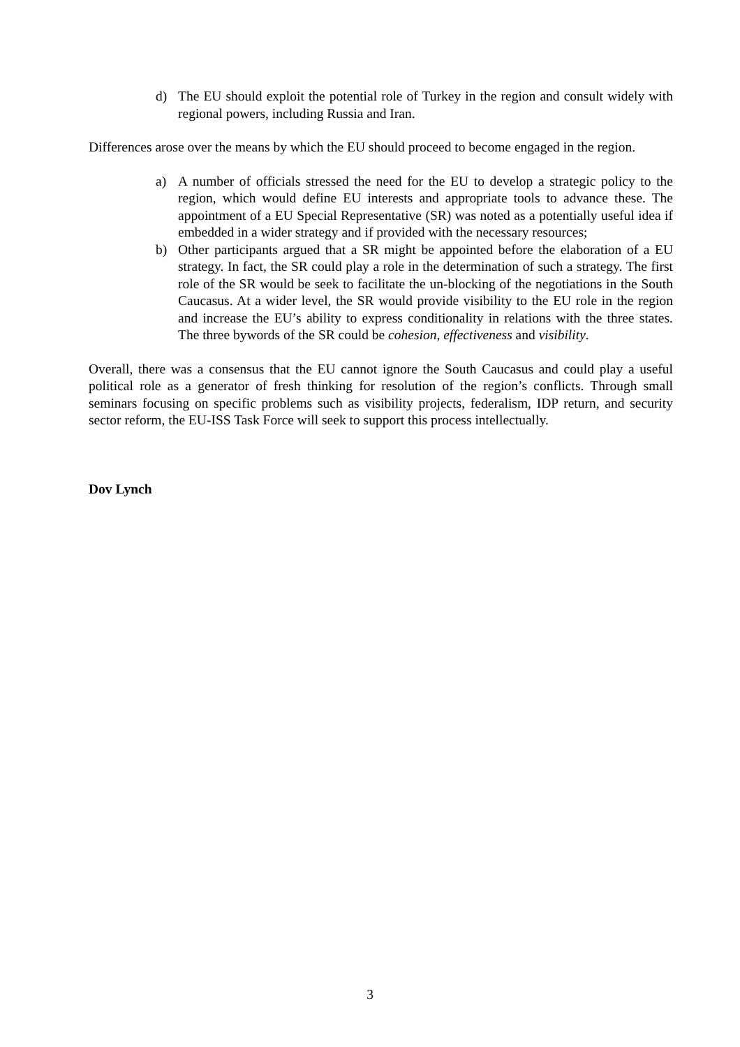d) The EU should exploit the potential role of Turkey in the region and consult widely with regional powers, including Russia and Iran.
Differences arose over the means by which the EU should proceed to become engaged in the region.
a) A number of officials stressed the need for the EU to develop a strategic policy to the region, which would define EU interests and appropriate tools to advance these. The appointment of a EU Special Representative (SR) was noted as a potentially useful idea if embedded in a wider strategy and if provided with the necessary resources;
b) Other participants argued that a SR might be appointed before the elaboration of a EU strategy. In fact, the SR could play a role in the determination of such a strategy. The first role of the SR would be seek to facilitate the un-blocking of the negotiations in the South Caucasus. At a wider level, the SR would provide visibility to the EU role in the region and increase the EU’s ability to express conditionality in relations with the three states. The three bywords of the SR could be cohesion, effectiveness and visibility.
Overall, there was a consensus that the EU cannot ignore the South Caucasus and could play a useful political role as a generator of fresh thinking for resolution of the region’s conflicts. Through small seminars focusing on specific problems such as visibility projects, federalism, IDP return, and security sector reform, the EU-ISS Task Force will seek to support this process intellectually.
Dov Lynch
3